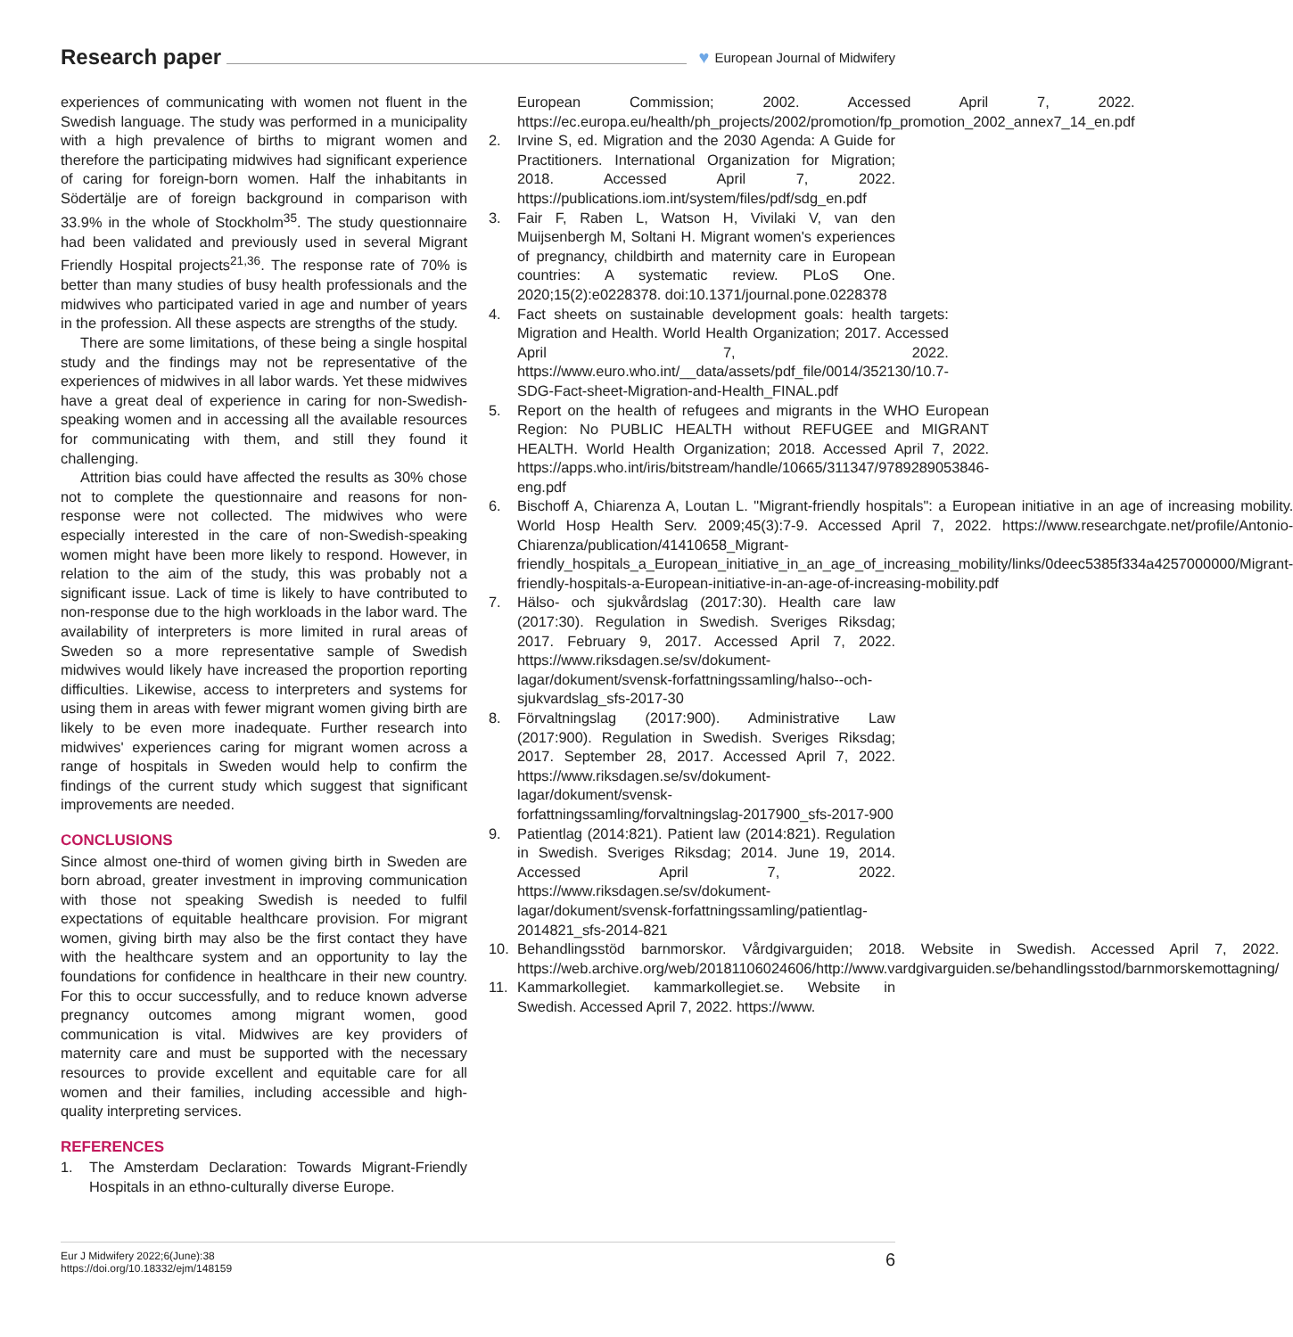Research paper ♥ European Journal of Midwifery
experiences of communicating with women not fluent in the Swedish language. The study was performed in a municipality with a high prevalence of births to migrant women and therefore the participating midwives had significant experience of caring for foreign-born women. Half the inhabitants in Södertälje are of foreign background in comparison with 33.9% in the whole of Stockholm<sup>35</sup>. The study questionnaire had been validated and previously used in several Migrant Friendly Hospital projects<sup>21,36</sup>. The response rate of 70% is better than many studies of busy health professionals and the midwives who participated varied in age and number of years in the profession. All these aspects are strengths of the study.
There are some limitations, of these being a single hospital study and the findings may not be representative of the experiences of midwives in all labor wards. Yet these midwives have a great deal of experience in caring for non-Swedish-speaking women and in accessing all the available resources for communicating with them, and still they found it challenging.
Attrition bias could have affected the results as 30% chose not to complete the questionnaire and reasons for non-response were not collected. The midwives who were especially interested in the care of non-Swedish-speaking women might have been more likely to respond. However, in relation to the aim of the study, this was probably not a significant issue. Lack of time is likely to have contributed to non-response due to the high workloads in the labor ward. The availability of interpreters is more limited in rural areas of Sweden so a more representative sample of Swedish midwives would likely have increased the proportion reporting difficulties. Likewise, access to interpreters and systems for using them in areas with fewer migrant women giving birth are likely to be even more inadequate. Further research into midwives' experiences caring for migrant women across a range of hospitals in Sweden would help to confirm the findings of the current study which suggest that significant improvements are needed.
CONCLUSIONS
Since almost one-third of women giving birth in Sweden are born abroad, greater investment in improving communication with those not speaking Swedish is needed to fulfil expectations of equitable healthcare provision. For migrant women, giving birth may also be the first contact they have with the healthcare system and an opportunity to lay the foundations for confidence in healthcare in their new country. For this to occur successfully, and to reduce known adverse pregnancy outcomes among migrant women, good communication is vital. Midwives are key providers of maternity care and must be supported with the necessary resources to provide excellent and equitable care for all women and their families, including accessible and high-quality interpreting services.
REFERENCES
1. The Amsterdam Declaration: Towards Migrant-Friendly Hospitals in an ethno-culturally diverse Europe.
European Commission; 2002. Accessed April 7, 2022. https://ec.europa.eu/health/ph_projects/2002/promotion/fp_promotion_2002_annex7_14_en.pdf
2. Irvine S, ed. Migration and the 2030 Agenda: A Guide for Practitioners. International Organization for Migration; 2018. Accessed April 7, 2022. https://publications.iom.int/system/files/pdf/sdg_en.pdf
3. Fair F, Raben L, Watson H, Vivilaki V, van den Muijsenbergh M, Soltani H. Migrant women's experiences of pregnancy, childbirth and maternity care in European countries: A systematic review. PLoS One. 2020;15(2):e0228378. doi:10.1371/journal.pone.0228378
4. Fact sheets on sustainable development goals: health targets: Migration and Health. World Health Organization; 2017. Accessed April 7, 2022. https://www.euro.who.int/__data/assets/pdf_file/0014/352130/10.7-SDG-Fact-sheet-Migration-and-Health_FINAL.pdf
5. Report on the health of refugees and migrants in the WHO European Region: No PUBLIC HEALTH without REFUGEE and MIGRANT HEALTH. World Health Organization; 2018. Accessed April 7, 2022. https://apps.who.int/iris/bitstream/handle/10665/311347/9789289053846-eng.pdf
6. Bischoff A, Chiarenza A, Loutan L. "Migrant-friendly hospitals": a European initiative in an age of increasing mobility. World Hosp Health Serv. 2009;45(3):7-9. Accessed April 7, 2022. https://www.researchgate.net/profile/Antonio-Chiarenza/publication/41410658_Migrant-friendly_hospitals_a_European_initiative_in_an_age_of_increasing_mobility/links/0deec5385f334a4257000000/Migrant-friendly-hospitals-a-European-initiative-in-an-age-of-increasing-mobility.pdf
7. Hälso- och sjukvårdslag (2017:30). Health care law (2017:30). Regulation in Swedish. Sveriges Riksdag; 2017. February 9, 2017. Accessed April 7, 2022. https://www.riksdagen.se/sv/dokument-lagar/dokument/svensk-forfattningssamling/halso--och-sjukvardslag_sfs-2017-30
8. Förvaltningslag (2017:900). Administrative Law (2017:900). Regulation in Swedish. Sveriges Riksdag; 2017. September 28, 2017. Accessed April 7, 2022. https://www.riksdagen.se/sv/dokument-lagar/dokument/svensk-forfattningssamling/forvaltningslag-2017900_sfs-2017-900
9. Patientlag (2014:821). Patient law (2014:821). Regulation in Swedish. Sveriges Riksdag; 2014. June 19, 2014. Accessed April 7, 2022. https://www.riksdagen.se/sv/dokument-lagar/dokument/svensk-forfattningssamling/patientlag-2014821_sfs-2014-821
10. Behandlingsstöd barnmorskor. Vårdgivarguiden; 2018. Website in Swedish. Accessed April 7, 2022. https://web.archive.org/web/20181106024606/http://www.vardgivarguiden.se/behandlingsstod/barnmorskemottagning/
11. Kammarkollegiet. kammarkollegiet.se. Website in Swedish. Accessed April 7, 2022. https://www.
Eur J Midwifery 2022;6(June):38
https://doi.org/10.18332/ejm/148159
6